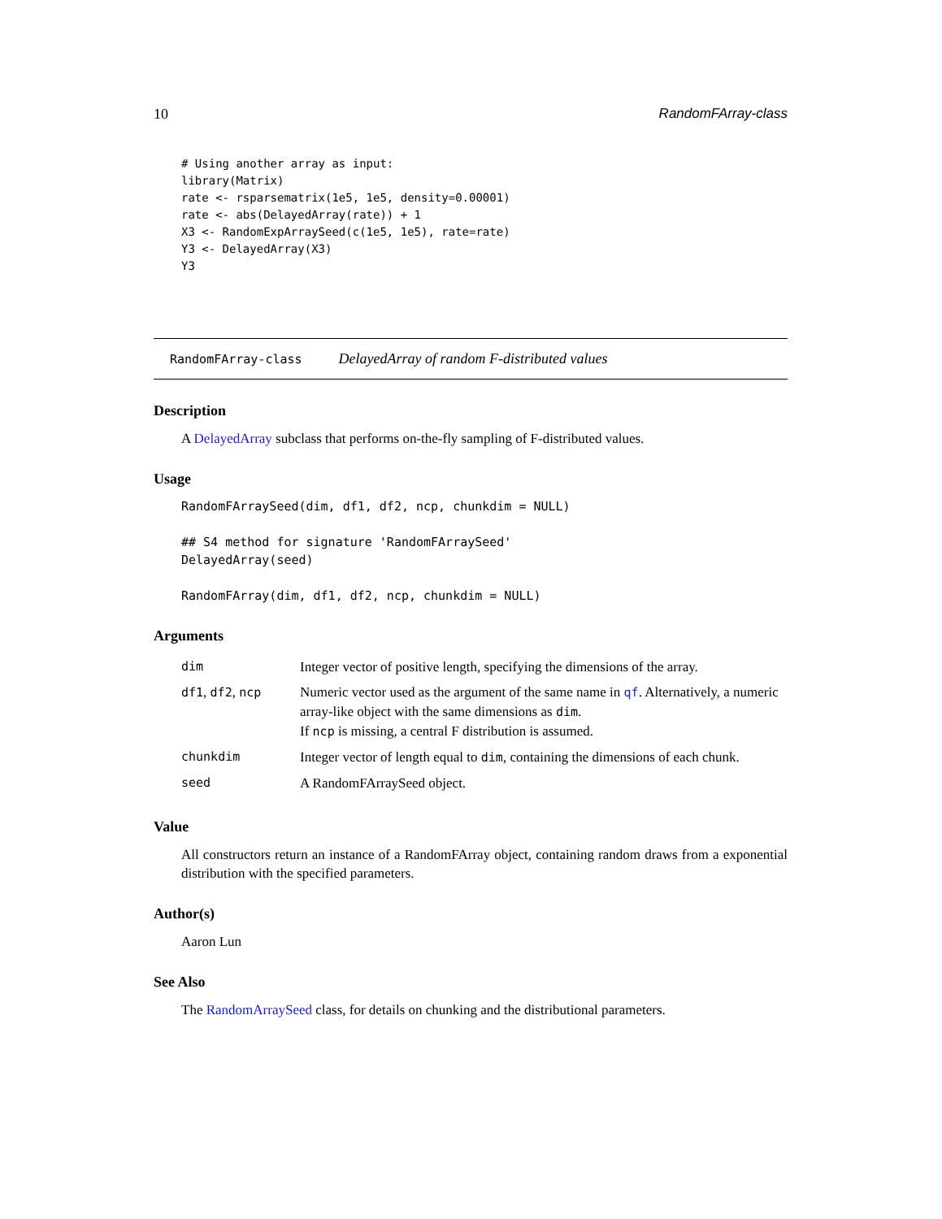10 RandomFArray-class
# Using another array as input:
library(Matrix)
rate <- rsparsematrix(1e5, 1e5, density=0.00001)
rate <- abs(DelayedArray(rate)) + 1
X3 <- RandomExpArraySeed(c(1e5, 1e5), rate=rate)
Y3 <- DelayedArray(X3)
Y3
RandomFArray-class DelayedArray of random F-distributed values
Description
A DelayedArray subclass that performs on-the-fly sampling of F-distributed values.
Usage
RandomFArraySeed(dim, df1, df2, ncp, chunkdim = NULL)

## S4 method for signature 'RandomFArraySeed'
DelayedArray(seed)

RandomFArray(dim, df1, df2, ncp, chunkdim = NULL)
Arguments
| dim | Integer vector of positive length, specifying the dimensions of the array. |
| df1 , df2 , ncp | Numeric vector used as the argument of the same name in qf . Alternatively, a numeric array-like object with the same dimensions as dim . If ncp is missing, a central F distribution is assumed. |
| chunkdim | Integer vector of length equal to dim , containing the dimensions of each chunk. |
| seed | A RandomFArraySeed object. |
Value
All constructors return an instance of a RandomFArray object, containing random draws from a exponential distribution with the specified parameters.
Author(s)
Aaron Lun
See Also
The RandomArraySeed class, for details on chunking and the distributional parameters.